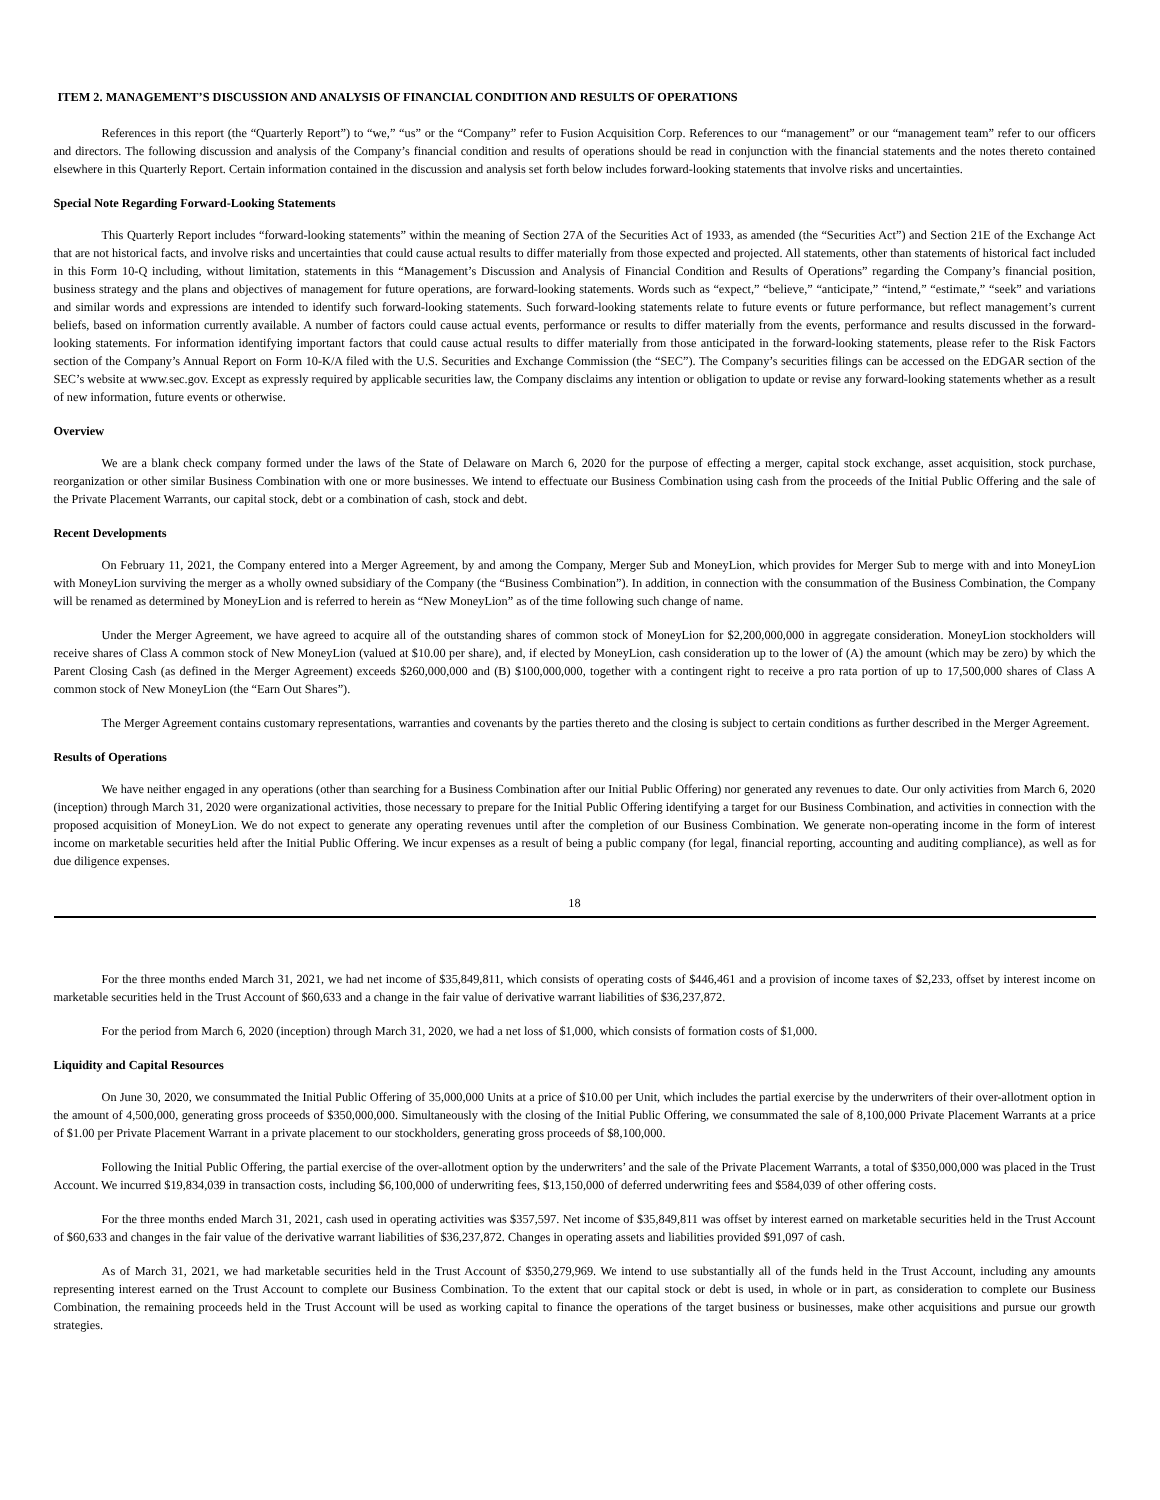ITEM 2. MANAGEMENT’S DISCUSSION AND ANALYSIS OF FINANCIAL CONDITION AND RESULTS OF OPERATIONS
References in this report (the “Quarterly Report”) to “we,” “us” or the “Company” refer to Fusion Acquisition Corp. References to our “management” or our “management team” refer to our officers and directors. The following discussion and analysis of the Company’s financial condition and results of operations should be read in conjunction with the financial statements and the notes thereto contained elsewhere in this Quarterly Report. Certain information contained in the discussion and analysis set forth below includes forward-looking statements that involve risks and uncertainties.
Special Note Regarding Forward-Looking Statements
This Quarterly Report includes “forward-looking statements” within the meaning of Section 27A of the Securities Act of 1933, as amended (the “Securities Act”) and Section 21E of the Exchange Act that are not historical facts, and involve risks and uncertainties that could cause actual results to differ materially from those expected and projected. All statements, other than statements of historical fact included in this Form 10-Q including, without limitation, statements in this “Management’s Discussion and Analysis of Financial Condition and Results of Operations” regarding the Company’s financial position, business strategy and the plans and objectives of management for future operations, are forward-looking statements. Words such as “expect,” “believe,” “anticipate,” “intend,” “estimate,” “seek” and variations and similar words and expressions are intended to identify such forward-looking statements. Such forward-looking statements relate to future events or future performance, but reflect management’s current beliefs, based on information currently available. A number of factors could cause actual events, performance or results to differ materially from the events, performance and results discussed in the forward-looking statements. For information identifying important factors that could cause actual results to differ materially from those anticipated in the forward-looking statements, please refer to the Risk Factors section of the Company’s Annual Report on Form 10-K/A filed with the U.S. Securities and Exchange Commission (the “SEC”). The Company’s securities filings can be accessed on the EDGAR section of the SEC’s website at www.sec.gov. Except as expressly required by applicable securities law, the Company disclaims any intention or obligation to update or revise any forward-looking statements whether as a result of new information, future events or otherwise.
Overview
We are a blank check company formed under the laws of the State of Delaware on March 6, 2020 for the purpose of effecting a merger, capital stock exchange, asset acquisition, stock purchase, reorganization or other similar Business Combination with one or more businesses. We intend to effectuate our Business Combination using cash from the proceeds of the Initial Public Offering and the sale of the Private Placement Warrants, our capital stock, debt or a combination of cash, stock and debt.
Recent Developments
On February 11, 2021, the Company entered into a Merger Agreement, by and among the Company, Merger Sub and MoneyLion, which provides for Merger Sub to merge with and into MoneyLion with MoneyLion surviving the merger as a wholly owned subsidiary of the Company (the “Business Combination”). In addition, in connection with the consummation of the Business Combination, the Company will be renamed as determined by MoneyLion and is referred to herein as “New MoneyLion” as of the time following such change of name.
Under the Merger Agreement, we have agreed to acquire all of the outstanding shares of common stock of MoneyLion for $2,200,000,000 in aggregate consideration. MoneyLion stockholders will receive shares of Class A common stock of New MoneyLion (valued at $10.00 per share), and, if elected by MoneyLion, cash consideration up to the lower of (A) the amount (which may be zero) by which the Parent Closing Cash (as defined in the Merger Agreement) exceeds $260,000,000 and (B) $100,000,000, together with a contingent right to receive a pro rata portion of up to 17,500,000 shares of Class A common stock of New MoneyLion (the “Earn Out Shares”).
The Merger Agreement contains customary representations, warranties and covenants by the parties thereto and the closing is subject to certain conditions as further described in the Merger Agreement.
Results of Operations
We have neither engaged in any operations (other than searching for a Business Combination after our Initial Public Offering) nor generated any revenues to date. Our only activities from March 6, 2020 (inception) through March 31, 2020 were organizational activities, those necessary to prepare for the Initial Public Offering identifying a target for our Business Combination, and activities in connection with the proposed acquisition of MoneyLion. We do not expect to generate any operating revenues until after the completion of our Business Combination. We generate non-operating income in the form of interest income on marketable securities held after the Initial Public Offering. We incur expenses as a result of being a public company (for legal, financial reporting, accounting and auditing compliance), as well as for due diligence expenses.
18
For the three months ended March 31, 2021, we had net income of $35,849,811, which consists of operating costs of $446,461 and a provision of income taxes of $2,233, offset by interest income on marketable securities held in the Trust Account of $60,633 and a change in the fair value of derivative warrant liabilities of $36,237,872.
For the period from March 6, 2020 (inception) through March 31, 2020, we had a net loss of $1,000, which consists of formation costs of $1,000.
Liquidity and Capital Resources
On June 30, 2020, we consummated the Initial Public Offering of 35,000,000 Units at a price of $10.00 per Unit, which includes the partial exercise by the underwriters of their over-allotment option in the amount of 4,500,000, generating gross proceeds of $350,000,000. Simultaneously with the closing of the Initial Public Offering, we consummated the sale of 8,100,000 Private Placement Warrants at a price of $1.00 per Private Placement Warrant in a private placement to our stockholders, generating gross proceeds of $8,100,000.
Following the Initial Public Offering, the partial exercise of the over-allotment option by the underwriters’ and the sale of the Private Placement Warrants, a total of $350,000,000 was placed in the Trust Account. We incurred $19,834,039 in transaction costs, including $6,100,000 of underwriting fees, $13,150,000 of deferred underwriting fees and $584,039 of other offering costs.
For the three months ended March 31, 2021, cash used in operating activities was $357,597. Net income of $35,849,811 was offset by interest earned on marketable securities held in the Trust Account of $60,633 and changes in the fair value of the derivative warrant liabilities of $36,237,872. Changes in operating assets and liabilities provided $91,097 of cash.
As of March 31, 2021, we had marketable securities held in the Trust Account of $350,279,969. We intend to use substantially all of the funds held in the Trust Account, including any amounts representing interest earned on the Trust Account to complete our Business Combination. To the extent that our capital stock or debt is used, in whole or in part, as consideration to complete our Business Combination, the remaining proceeds held in the Trust Account will be used as working capital to finance the operations of the target business or businesses, make other acquisitions and pursue our growth strategies.